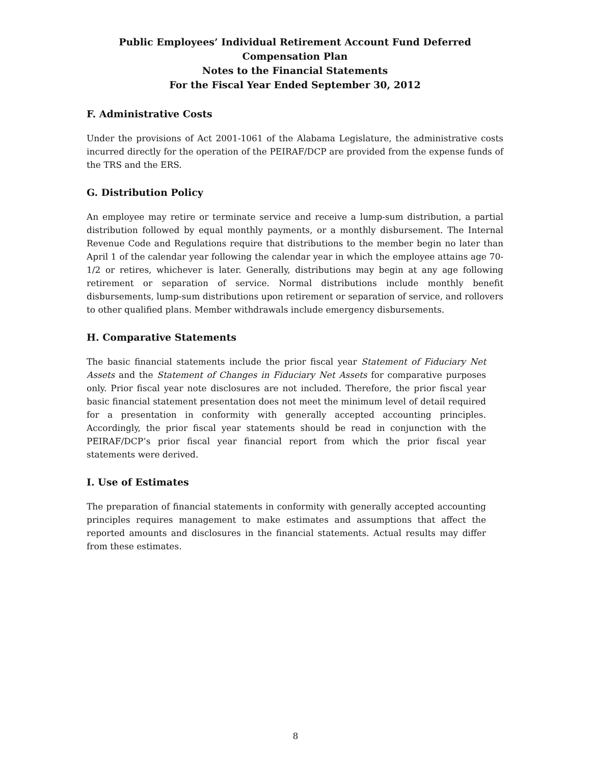Public Employees’ Individual Retirement Account Fund Deferred Compensation Plan
Notes to the Financial Statements
For the Fiscal Year Ended September 30, 2012
F. Administrative Costs
Under the provisions of Act 2001-1061 of the Alabama Legislature, the administrative costs incurred directly for the operation of the PEIRAF/DCP are provided from the expense funds of the TRS and the ERS.
G. Distribution Policy
An employee may retire or terminate service and receive a lump-sum distribution, a partial distribution followed by equal monthly payments, or a monthly disbursement. The Internal Revenue Code and Regulations require that distributions to the member begin no later than April 1 of the calendar year following the calendar year in which the employee attains age 70-1/2 or retires, whichever is later. Generally, distributions may begin at any age following retirement or separation of service. Normal distributions include monthly benefit disbursements, lump-sum distributions upon retirement or separation of service, and rollovers to other qualified plans. Member withdrawals include emergency disbursements.
H. Comparative Statements
The basic financial statements include the prior fiscal year Statement of Fiduciary Net Assets and the Statement of Changes in Fiduciary Net Assets for comparative purposes only. Prior fiscal year note disclosures are not included. Therefore, the prior fiscal year basic financial statement presentation does not meet the minimum level of detail required for a presentation in conformity with generally accepted accounting principles. Accordingly, the prior fiscal year statements should be read in conjunction with the PEIRAF/DCP’s prior fiscal year financial report from which the prior fiscal year statements were derived.
I. Use of Estimates
The preparation of financial statements in conformity with generally accepted accounting principles requires management to make estimates and assumptions that affect the reported amounts and disclosures in the financial statements. Actual results may differ from these estimates.
8